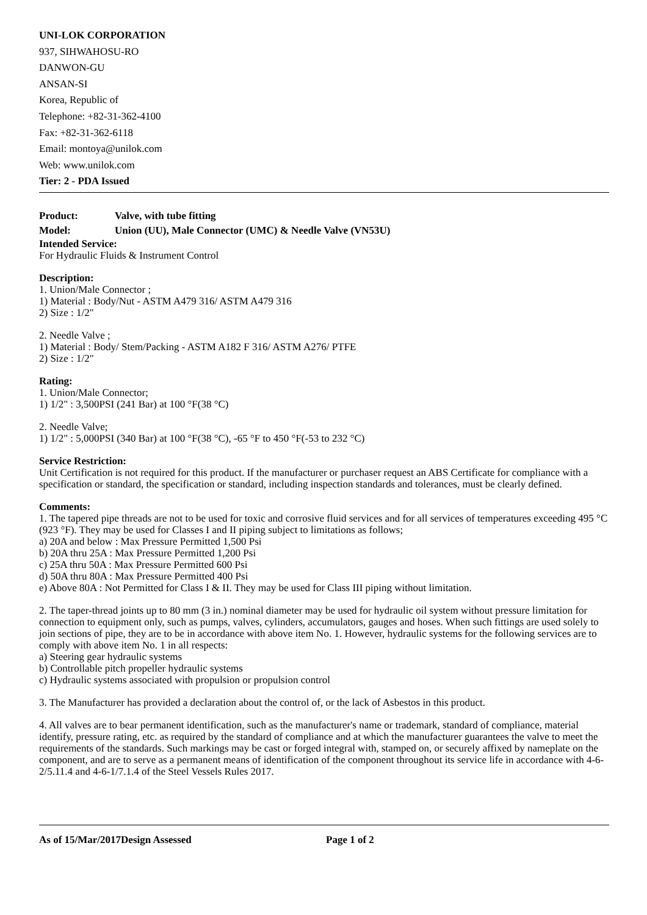UNI-LOK CORPORATION
937, SIHWAHOSU-RO
DANWON-GU
ANSAN-SI
Korea, Republic of
Telephone: +82-31-362-4100
Fax: +82-31-362-6118
Email: montoya@unilok.com
Web: www.unilok.com
Tier: 2 - PDA Issued
Product: Valve, with tube fitting
Model: Union (UU), Male Connector (UMC) & Needle Valve (VN53U)
Intended Service:
For Hydraulic Fluids & Instrument Control
Description:
1. Union/Male Connector ;
1) Material : Body/Nut - ASTM A479 316/ ASTM A479 316
2) Size : 1/2"
2. Needle Valve ;
1) Material : Body/ Stem/Packing - ASTM A182 F 316/ ASTM A276/ PTFE
2) Size : 1/2"
Rating:
1. Union/Male Connector;
1) 1/2" : 3,500PSI (241 Bar) at 100 °F(38 °C)
2. Needle Valve;
1) 1/2" : 5,000PSI (340 Bar) at 100 °F(38 °C), -65 °F to 450 °F(-53 to 232 °C)
Service Restriction:
Unit Certification is not required for this product. If the manufacturer or purchaser request an ABS Certificate for compliance with a specification or standard, the specification or standard, including inspection standards and tolerances, must be clearly defined.
Comments:
1. The tapered pipe threads are not to be used for toxic and corrosive fluid services and for all services of temperatures exceeding 495 °C (923 °F). They may be used for Classes I and II piping subject to limitations as follows;
a) 20A and below : Max Pressure Permitted 1,500 Psi
b) 20A thru 25A : Max Pressure Permitted 1,200 Psi
c) 25A thru 50A : Max Pressure Permitted 600 Psi
d) 50A thru 80A : Max Pressure Permitted 400 Psi
e) Above 80A : Not Permitted for Class I & II. They may be used for Class III piping without limitation.
2. The taper-thread joints up to 80 mm (3 in.) nominal diameter may be used for hydraulic oil system without pressure limitation for connection to equipment only, such as pumps, valves, cylinders, accumulators, gauges and hoses. When such fittings are used solely to join sections of pipe, they are to be in accordance with above item No. 1. However, hydraulic systems for the following services are to comply with above item No. 1 in all respects:
a) Steering gear hydraulic systems
b) Controllable pitch propeller hydraulic systems
c) Hydraulic systems associated with propulsion or propulsion control
3. The Manufacturer has provided a declaration about the control of, or the lack of Asbestos in this product.
4. All valves are to bear permanent identification, such as the manufacturer's name or trademark, standard of compliance, material identify, pressure rating, etc. as required by the standard of compliance and at which the manufacturer guarantees the valve to meet the requirements of the standards. Such markings may be cast or forged integral with, stamped on, or securely affixed by nameplate on the component, and are to serve as a permanent means of identification of the component throughout its service life in accordance with 4-6-2/5.11.4 and 4-6-1/7.1.4 of the Steel Vessels Rules 2017.
As of 15/Mar/2017Design Assessed Page 1 of 2